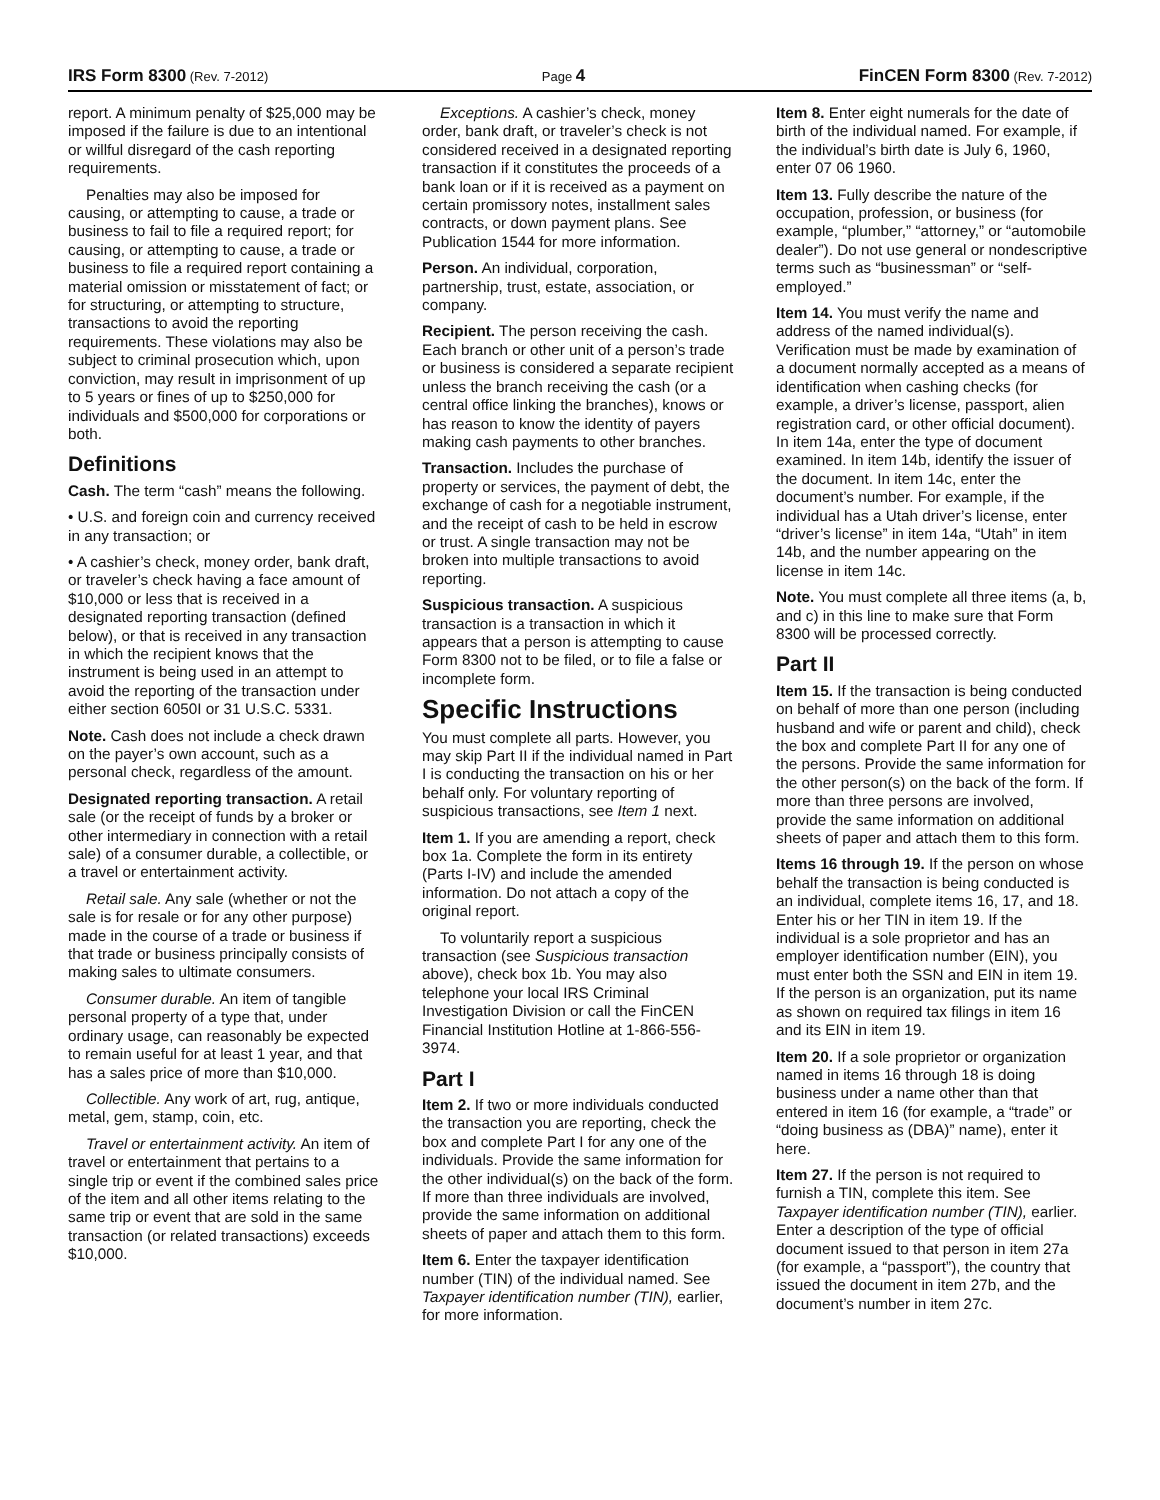IRS Form 8300 (Rev. 7-2012) Page 4 FinCEN Form 8300 (Rev. 7-2012)
report. A minimum penalty of $25,000 may be imposed if the failure is due to an intentional or willful disregard of the cash reporting requirements.
Penalties may also be imposed for causing, or attempting to cause, a trade or business to fail to file a required report; for causing, or attempting to cause, a trade or business to file a required report containing a material omission or misstatement of fact; or for structuring, or attempting to structure, transactions to avoid the reporting requirements. These violations may also be subject to criminal prosecution which, upon conviction, may result in imprisonment of up to 5 years or fines of up to $250,000 for individuals and $500,000 for corporations or both.
Definitions
Cash. The term “cash” means the following.
• U.S. and foreign coin and currency received in any transaction; or
• A cashier’s check, money order, bank draft, or traveler’s check having a face amount of $10,000 or less that is received in a designated reporting transaction (defined below), or that is received in any transaction in which the recipient knows that the instrument is being used in an attempt to avoid the reporting of the transaction under either section 6050I or 31 U.S.C. 5331.
Note. Cash does not include a check drawn on the payer’s own account, such as a personal check, regardless of the amount.
Designated reporting transaction. A retail sale (or the receipt of funds by a broker or other intermediary in connection with a retail sale) of a consumer durable, a collectible, or a travel or entertainment activity.
Retail sale. Any sale (whether or not the sale is for resale or for any other purpose) made in the course of a trade or business if that trade or business principally consists of making sales to ultimate consumers.
Consumer durable. An item of tangible personal property of a type that, under ordinary usage, can reasonably be expected to remain useful for at least 1 year, and that has a sales price of more than $10,000.
Collectible. Any work of art, rug, antique, metal, gem, stamp, coin, etc.
Travel or entertainment activity. An item of travel or entertainment that pertains to a single trip or event if the combined sales price of the item and all other items relating to the same trip or event that are sold in the same transaction (or related transactions) exceeds $10,000.
Exceptions. A cashier’s check, money order, bank draft, or traveler’s check is not considered received in a designated reporting transaction if it constitutes the proceeds of a bank loan or if it is received as a payment on certain promissory notes, installment sales contracts, or down payment plans. See Publication 1544 for more information.
Person. An individual, corporation, partnership, trust, estate, association, or company.
Recipient. The person receiving the cash. Each branch or other unit of a person’s trade or business is considered a separate recipient unless the branch receiving the cash (or a central office linking the branches), knows or has reason to know the identity of payers making cash payments to other branches.
Transaction. Includes the purchase of property or services, the payment of debt, the exchange of cash for a negotiable instrument, and the receipt of cash to be held in escrow or trust. A single transaction may not be broken into multiple transactions to avoid reporting.
Suspicious transaction. A suspicious transaction is a transaction in which it appears that a person is attempting to cause Form 8300 not to be filed, or to file a false or incomplete form.
Specific Instructions
You must complete all parts. However, you may skip Part II if the individual named in Part I is conducting the transaction on his or her behalf only. For voluntary reporting of suspicious transactions, see Item 1 next.
Item 1. If you are amending a report, check box 1a. Complete the form in its entirety (Parts I-IV) and include the amended information. Do not attach a copy of the original report.
To voluntarily report a suspicious transaction (see Suspicious transaction above), check box 1b. You may also telephone your local IRS Criminal Investigation Division or call the FinCEN Financial Institution Hotline at 1-866-556-3974.
Part I
Item 2. If two or more individuals conducted the transaction you are reporting, check the box and complete Part I for any one of the individuals. Provide the same information for the other individual(s) on the back of the form. If more than three individuals are involved, provide the same information on additional sheets of paper and attach them to this form.
Item 6. Enter the taxpayer identification number (TIN) of the individual named. See Taxpayer identification number (TIN), earlier, for more information.
Item 8. Enter eight numerals for the date of birth of the individual named. For example, if the individual’s birth date is July 6, 1960, enter 07 06 1960.
Item 13. Fully describe the nature of the occupation, profession, or business (for example, “plumber,” “attorney,” or “automobile dealer”). Do not use general or nondescriptive terms such as “businessman” or “self-employed.”
Item 14. You must verify the name and address of the named individual(s). Verification must be made by examination of a document normally accepted as a means of identification when cashing checks (for example, a driver’s license, passport, alien registration card, or other official document). In item 14a, enter the type of document examined. In item 14b, identify the issuer of the document. In item 14c, enter the document’s number. For example, if the individual has a Utah driver’s license, enter “driver’s license” in item 14a, “Utah” in item 14b, and the number appearing on the license in item 14c.
Note. You must complete all three items (a, b, and c) in this line to make sure that Form 8300 will be processed correctly.
Part II
Item 15. If the transaction is being conducted on behalf of more than one person (including husband and wife or parent and child), check the box and complete Part II for any one of the persons. Provide the same information for the other person(s) on the back of the form. If more than three persons are involved, provide the same information on additional sheets of paper and attach them to this form.
Items 16 through 19. If the person on whose behalf the transaction is being conducted is an individual, complete items 16, 17, and 18. Enter his or her TIN in item 19. If the individual is a sole proprietor and has an employer identification number (EIN), you must enter both the SSN and EIN in item 19. If the person is an organization, put its name as shown on required tax filings in item 16 and its EIN in item 19.
Item 20. If a sole proprietor or organization named in items 16 through 18 is doing business under a name other than that entered in item 16 (for example, a “trade” or “doing business as (DBA)” name), enter it here.
Item 27. If the person is not required to furnish a TIN, complete this item. See Taxpayer identification number (TIN), earlier. Enter a description of the type of official document issued to that person in item 27a (for example, a “passport”), the country that issued the document in item 27b, and the document’s number in item 27c.